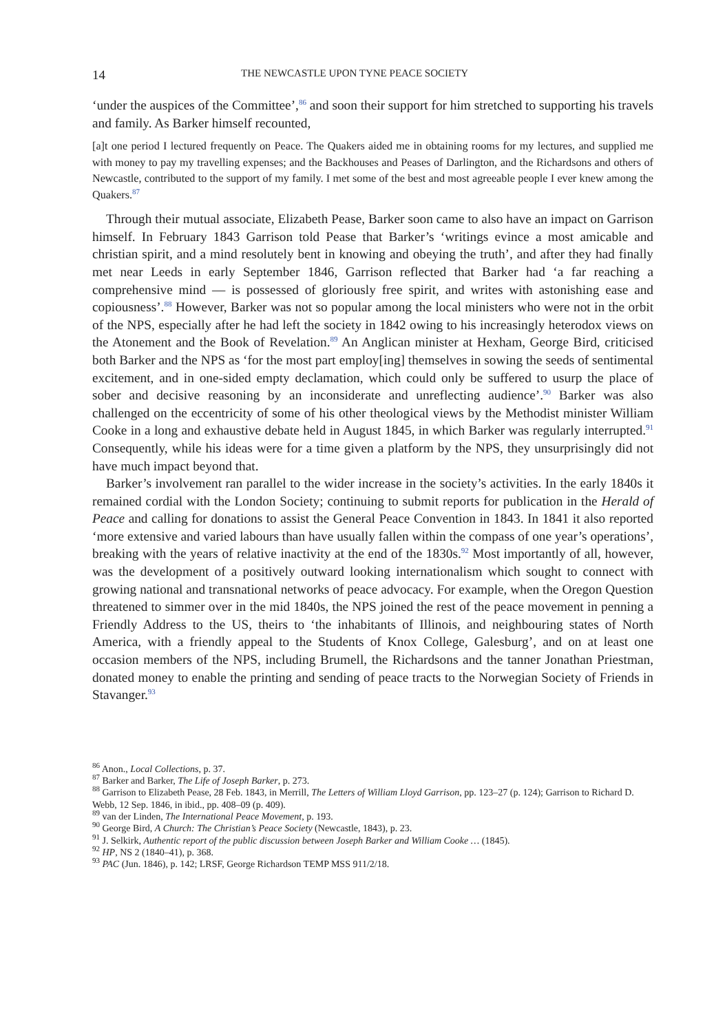14 THE NEWCASTLE UPON TYNE PEACE SOCIETY
‘under the auspices of the Committee’,<sup>86</sup> and soon their support for him stretched to supporting his travels and family. As Barker himself recounted,
[a]t one period I lectured frequently on Peace. The Quakers aided me in obtaining rooms for my lectures, and supplied me with money to pay my travelling expenses; and the Backhouses and Peases of Darlington, and the Richardsons and others of Newcastle, contributed to the support of my family. I met some of the best and most agreeable people I ever knew among the Quakers.<sup>87</sup>
Through their mutual associate, Elizabeth Pease, Barker soon came to also have an impact on Garrison himself. In February 1843 Garrison told Pease that Barker’s ‘writings evince a most amicable and christian spirit, and a mind resolutely bent in knowing and obeying the truth’, and after they had finally met near Leeds in early September 1846, Garrison reflected that Barker had ‘a far reaching a comprehensive mind — is possessed of gloriously free spirit, and writes with astonishing ease and copiousness’.<sup>88</sup> However, Barker was not so popular among the local ministers who were not in the orbit of the NPS, especially after he had left the society in 1842 owing to his increasingly heterodox views on the Atonement and the Book of Revelation.<sup>89</sup> An Anglican minister at Hexham, George Bird, criticised both Barker and the NPS as ‘for the most part employ[ing] themselves in sowing the seeds of sentimental excitement, and in one-sided empty declamation, which could only be suffered to usurp the place of sober and decisive reasoning by an inconsiderate and unreflecting audience’.<sup>90</sup> Barker was also challenged on the eccentricity of some of his other theological views by the Methodist minister William Cooke in a long and exhaustive debate held in August 1845, in which Barker was regularly interrupted.<sup>91</sup> Consequently, while his ideas were for a time given a platform by the NPS, they unsurprisingly did not have much impact beyond that.
Barker’s involvement ran parallel to the wider increase in the society’s activities. In the early 1840s it remained cordial with the London Society; continuing to submit reports for publication in the Herald of Peace and calling for donations to assist the General Peace Convention in 1843. In 1841 it also reported ‘more extensive and varied labours than have usually fallen within the compass of one year’s operations’, breaking with the years of relative inactivity at the end of the 1830s.<sup>92</sup> Most importantly of all, however, was the development of a positively outward looking internationalism which sought to connect with growing national and transnational networks of peace advocacy. For example, when the Oregon Question threatened to simmer over in the mid 1840s, the NPS joined the rest of the peace movement in penning a Friendly Address to the US, theirs to ‘the inhabitants of Illinois, and neighbouring states of North America, with a friendly appeal to the Students of Knox College, Galesburg’, and on at least one occasion members of the NPS, including Brumell, the Richardsons and the tanner Jonathan Priestman, donated money to enable the printing and sending of peace tracts to the Norwegian Society of Friends in Stavanger.<sup>93</sup>
<sup>86</sup> Anon., Local Collections, p. 37.
<sup>87</sup> Barker and Barker, The Life of Joseph Barker, p. 273.
<sup>88</sup> Garrison to Elizabeth Pease, 28 Feb. 1843, in Merrill, The Letters of William Lloyd Garrison, pp. 123–27 (p. 124); Garrison to Richard D. Webb, 12 Sep. 1846, in ibid., pp. 408–09 (p. 409).
<sup>89</sup> van der Linden, The International Peace Movement, p. 193.
<sup>90</sup> George Bird, A Church: The Christian’s Peace Society (Newcastle, 1843), p. 23.
<sup>91</sup> J. Selkirk, Authentic report of the public discussion between Joseph Barker and William Cooke … (1845).
<sup>92</sup> HP, NS 2 (1840–41), p. 368.
<sup>93</sup> PAC (Jun. 1846), p. 142; LRSF, George Richardson TEMP MSS 911/2/18.